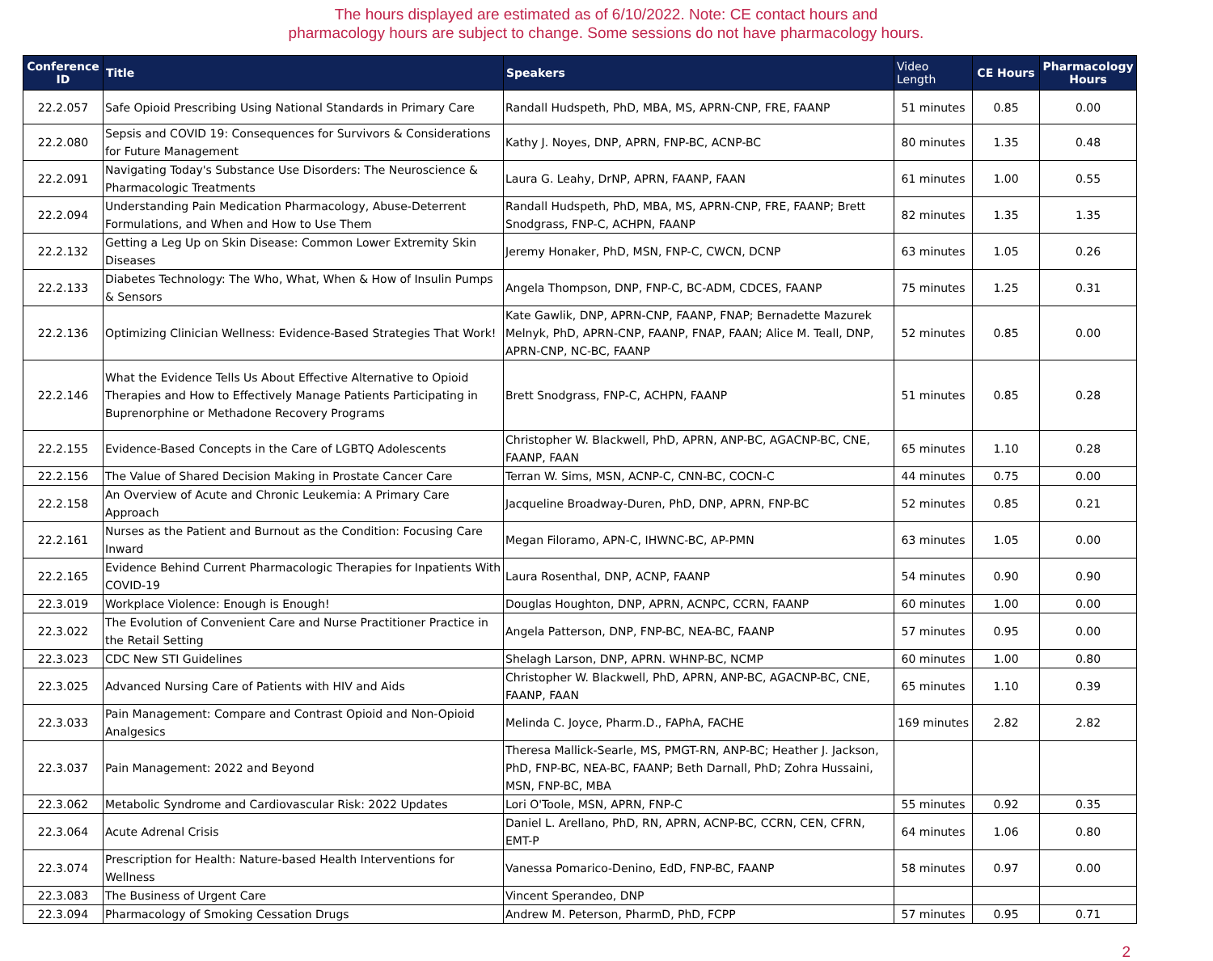The hours displayed are estimated as of 6/10/2022. Note: CE contact hours and
pharmacology hours are subject to change. Some sessions do not have pharmacology hours.
| Conference ID | Title | Speakers | Video Length | CE Hours | Pharmacology Hours |
| --- | --- | --- | --- | --- | --- |
| 22.2.057 | Safe Opioid Prescribing Using National Standards in Primary Care | Randall Hudspeth, PhD, MBA, MS, APRN-CNP, FRE, FAANP | 51 minutes | 0.85 | 0.00 |
| 22.2.080 | Sepsis and COVID 19: Consequences for Survivors & Considerations for Future Management | Kathy J. Noyes, DNP, APRN, FNP-BC, ACNP-BC | 80 minutes | 1.35 | 0.48 |
| 22.2.091 | Navigating Today's Substance Use Disorders: The Neuroscience & Pharmacologic Treatments | Laura G. Leahy, DrNP, APRN, FAANP, FAAN | 61 minutes | 1.00 | 0.55 |
| 22.2.094 | Understanding Pain Medication Pharmacology, Abuse-Deterrent Formulations, and When and How to Use Them | Randall Hudspeth, PhD, MBA, MS, APRN-CNP, FRE, FAANP; Brett Snodgrass, FNP-C, ACHPN, FAANP | 82 minutes | 1.35 | 1.35 |
| 22.2.132 | Getting a Leg Up on Skin Disease: Common Lower Extremity Skin Diseases | Jeremy Honaker, PhD, MSN, FNP-C, CWCN, DCNP | 63 minutes | 1.05 | 0.26 |
| 22.2.133 | Diabetes Technology: The Who, What, When & How of Insulin Pumps & Sensors | Angela Thompson, DNP, FNP-C, BC-ADM, CDCES, FAANP | 75 minutes | 1.25 | 0.31 |
| 22.2.136 | Optimizing Clinician Wellness: Evidence-Based Strategies That Work! | Kate Gawlik, DNP, APRN-CNP, FAANP, FNAP; Bernadette Mazurek Melnyk, PhD, APRN-CNP, FAANP, FNAP, FAAN; Alice M. Teall, DNP, APRN-CNP, NC-BC, FAANP | 52 minutes | 0.85 | 0.00 |
| 22.2.146 | What the Evidence Tells Us About Effective Alternative to Opioid Therapies and How to Effectively Manage Patients Participating in Buprenorphine or Methadone Recovery Programs | Brett Snodgrass, FNP-C, ACHPN, FAANP | 51 minutes | 0.85 | 0.28 |
| 22.2.155 | Evidence-Based Concepts in the Care of LGBTQ Adolescents | Christopher W. Blackwell, PhD, APRN, ANP-BC, AGACNP-BC, CNE, FAANP, FAAN | 65 minutes | 1.10 | 0.28 |
| 22.2.156 | The Value of Shared Decision Making in Prostate Cancer Care | Terran W. Sims, MSN, ACNP-C, CNN-BC, COCN-C | 44 minutes | 0.75 | 0.00 |
| 22.2.158 | An Overview of Acute and Chronic Leukemia: A Primary Care Approach | Jacqueline Broadway-Duren, PhD, DNP, APRN, FNP-BC | 52 minutes | 0.85 | 0.21 |
| 22.2.161 | Nurses as the Patient and Burnout as the Condition: Focusing Care Inward | Megan Filoramo, APN-C, IHWNC-BC, AP-PMN | 63 minutes | 1.05 | 0.00 |
| 22.2.165 | Evidence Behind Current Pharmacologic Therapies for Inpatients With COVID-19 | Laura Rosenthal, DNP, ACNP, FAANP | 54 minutes | 0.90 | 0.90 |
| 22.3.019 | Workplace Violence: Enough is Enough! | Douglas Houghton, DNP, APRN, ACNPC, CCRN, FAANP | 60 minutes | 1.00 | 0.00 |
| 22.3.022 | The Evolution of Convenient Care and Nurse Practitioner Practice in the Retail Setting | Angela Patterson, DNP, FNP-BC, NEA-BC, FAANP | 57 minutes | 0.95 | 0.00 |
| 22.3.023 | CDC New STI Guidelines | Shelagh Larson, DNP, APRN. WHNP-BC, NCMP | 60 minutes | 1.00 | 0.80 |
| 22.3.025 | Advanced Nursing Care of Patients with HIV and Aids | Christopher W. Blackwell, PhD, APRN, ANP-BC, AGACNP-BC, CNE, FAANP, FAAN | 65 minutes | 1.10 | 0.39 |
| 22.3.033 | Pain Management: Compare and Contrast Opioid and Non-Opioid Analgesics | Melinda C. Joyce, Pharm.D., FAPhA, FACHE | 169 minutes | 2.82 | 2.82 |
| 22.3.037 | Pain Management: 2022 and Beyond | Theresa Mallick-Searle, MS, PMGT-RN, ANP-BC; Heather J. Jackson, PhD, FNP-BC, NEA-BC, FAANP; Beth Darnall, PhD; Zohra Hussaini, MSN, FNP-BC, MBA | | | |
| 22.3.062 | Metabolic Syndrome and Cardiovascular Risk: 2022 Updates | Lori O'Toole, MSN, APRN, FNP-C | 55 minutes | 0.92 | 0.35 |
| 22.3.064 | Acute Adrenal Crisis | Daniel L. Arellano, PhD, RN, APRN, ACNP-BC, CCRN, CEN, CFRN, EMT-P | 64 minutes | 1.06 | 0.80 |
| 22.3.074 | Prescription for Health: Nature-based Health Interventions for Wellness | Vanessa Pomarico-Denino, EdD, FNP-BC, FAANP | 58 minutes | 0.97 | 0.00 |
| 22.3.083 | The Business of Urgent Care | Vincent Sperandeo, DNP | | | |
| 22.3.094 | Pharmacology of Smoking Cessation Drugs | Andrew M. Peterson, PharmD, PhD, FCPP | 57 minutes | 0.95 | 0.71 |
2